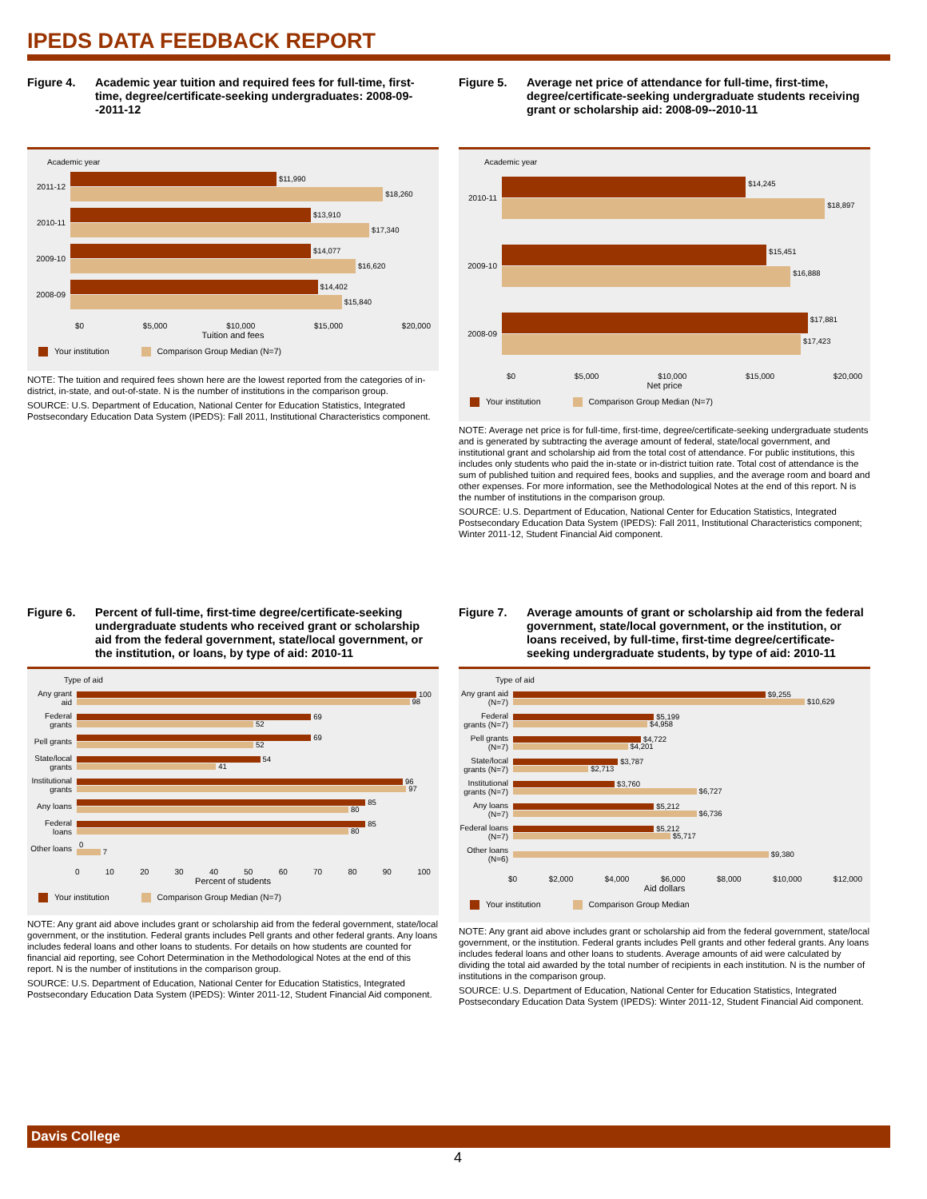IPEDS DATA FEEDBACK REPORT
Figure 4. Academic year tuition and required fees for full-time, first-time, degree/certificate-seeking undergraduates: 2008-09--2011-12
Academic year
2011-12
$11,990
$18,260
2010-11
$13,910
$17,340
2009-10
$14,077
$16,620
2008-09
$14,402
$15,840
$0 $5,000 $10,000 $15,000 $20,000
Tuition and fees
Your institution Comparison Group Median (N=7)
NOTE: The tuition and required fees shown here are the lowest reported from the categories of in-district, in-state, and out-of-state. N is the number of institutions in the comparison group.
SOURCE: U.S. Department of Education, National Center for Education Statistics, Integrated Postsecondary Education Data System (IPEDS): Fall 2011, Institutional Characteristics component.
Figure 5. Average net price of attendance for full-time, first-time, degree/certificate-seeking undergraduate students receiving grant or scholarship aid: 2008-09--2010-11
Academic year
2010-11
$14,245
$18,897
2009-10
$15,451
$16,888
2008-09
$17,881
$17,423
$0 $5,000 $10,000 $15,000 $20,000
Net price
Your institution Comparison Group Median (N=7)
NOTE: Average net price is for full-time, first-time, degree/certificate-seeking undergraduate students and is generated by subtracting the average amount of federal, state/local government, and institutional grant and scholarship aid from the total cost of attendance. For public institutions, this includes only students who paid the in-state or in-district tuition rate. Total cost of attendance is the sum of published tuition and required fees, books and supplies, and the average room and board and other expenses. For more information, see the Methodological Notes at the end of this report. N is the number of institutions in the comparison group.
SOURCE: U.S. Department of Education, National Center for Education Statistics, Integrated Postsecondary Education Data System (IPEDS): Fall 2011, Institutional Characteristics component; Winter 2011-12, Student Financial Aid component.
Figure 6. Percent of full-time, first-time degree/certificate-seeking undergraduate students who received grant or scholarship aid from the federal government, state/local government, or the institution, or loans, by type of aid: 2010-11
Type of aid
Any grant aid
100
98
Federal grants
69
52
Pell grants
69
52
State/local grants
54
41
Institutional grants
96
97
Any loans
85
80
Federal loans
85
80
Other loans
0
7
0 10 20 30 40 50 60 70 80 90 100
Percent of students
Your institution Comparison Group Median (N=7)
NOTE: Any grant aid above includes grant or scholarship aid from the federal government, state/local government, or the institution. Federal grants includes Pell grants and other federal grants. Any loans includes federal loans and other loans to students. For details on how students are counted for financial aid reporting, see Cohort Determination in the Methodological Notes at the end of this report. N is the number of institutions in the comparison group.
SOURCE: U.S. Department of Education, National Center for Education Statistics, Integrated Postsecondary Education Data System (IPEDS): Winter 2011-12, Student Financial Aid component.
Figure 7. Average amounts of grant or scholarship aid from the federal government, state/local government, or the institution, or loans received, by full-time, first-time degree/certificate-seeking undergraduate students, by type of aid: 2010-11
Type of aid
Any grant aid (N=7)
$9,255
$10,629
Federal grants (N=7)
$5,199
$4,958
Pell grants (N=7)
$4,722
$4,201
State/local grants (N=7)
$3,787
$2,713
Institutional grants (N=7)
$3,760
$6,727
Any loans (N=7)
$5,212
$6,736
Federal loans (N=7)
$5,212
$5,717
Other loans (N=6)
$9,380
$0 $2,000 $4,000 $6,000 $8,000 $10,000 $12,000
Aid dollars
Your institution Comparison Group Median
NOTE: Any grant aid above includes grant or scholarship aid from the federal government, state/local government, or the institution. Federal grants includes Pell grants and other federal grants. Any loans includes federal loans and other loans to students. Average amounts of aid were calculated by dividing the total aid awarded by the total number of recipients in each institution. N is the number of institutions in the comparison group.
SOURCE: U.S. Department of Education, National Center for Education Statistics, Integrated Postsecondary Education Data System (IPEDS): Winter 2011-12, Student Financial Aid component.
Davis College
4